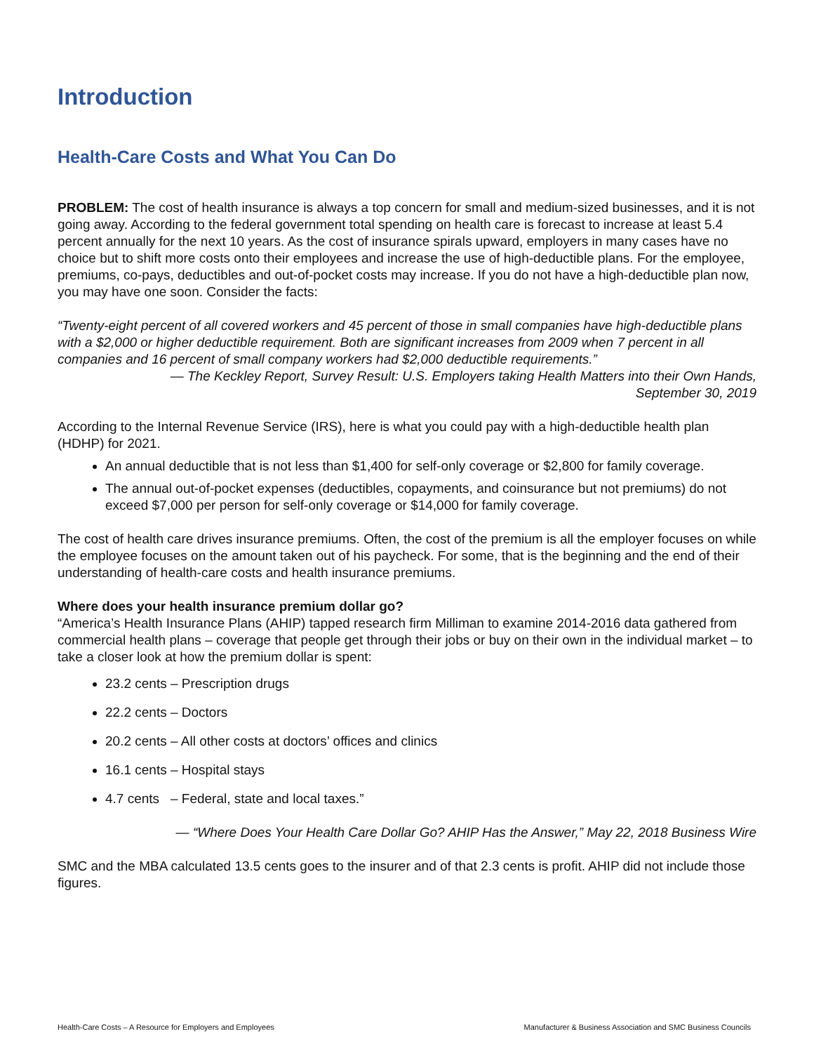Introduction
Health-Care Costs and What You Can Do
PROBLEM: The cost of health insurance is always a top concern for small and medium-sized businesses, and it is not going away. According to the federal government total spending on health care is forecast to increase at least 5.4 percent annually for the next 10 years. As the cost of insurance spirals upward, employers in many cases have no choice but to shift more costs onto their employees and increase the use of high-deductible plans. For the employee, premiums, co-pays, deductibles and out-of-pocket costs may increase. If you do not have a high-deductible plan now, you may have one soon. Consider the facts:
“Twenty-eight percent of all covered workers and 45 percent of those in small companies have high-deductible plans with a $2,000 or higher deductible requirement. Both are significant increases from 2009 when 7 percent in all companies and 16 percent of small company workers had $2,000 deductible requirements.”
— The Keckley Report, Survey Result: U.S. Employers taking Health Matters into their Own Hands,
September 30, 2019
According to the Internal Revenue Service (IRS), here is what you could pay with a high-deductible health plan (HDHP) for 2021.
An annual deductible that is not less than $1,400 for self-only coverage or $2,800 for family coverage.
The annual out-of-pocket expenses (deductibles, copayments, and coinsurance but not premiums) do not exceed $7,000 per person for self-only coverage or $14,000 for family coverage.
The cost of health care drives insurance premiums. Often, the cost of the premium is all the employer focuses on while the employee focuses on the amount taken out of his paycheck. For some, that is the beginning and the end of their understanding of health-care costs and health insurance premiums.
Where does your health insurance premium dollar go?
“America’s Health Insurance Plans (AHIP) tapped research firm Milliman to examine 2014-2016 data gathered from commercial health plans – coverage that people get through their jobs or buy on their own in the individual market – to take a closer look at how the premium dollar is spent:
23.2 cents – Prescription drugs
22.2 cents – Doctors
20.2 cents – All other costs at doctors’ offices and clinics
16.1 cents – Hospital stays
4.7 cents – Federal, state and local taxes.”
— “Where Does Your Health Care Dollar Go? AHIP Has the Answer,” May 22, 2018 Business Wire
SMC and the MBA calculated 13.5 cents goes to the insurer and of that 2.3 cents is profit. AHIP did not include those figures.
Health-Care Costs – A Resource for Employers and Employees Manufacturer & Business Association and SMC Business Councils